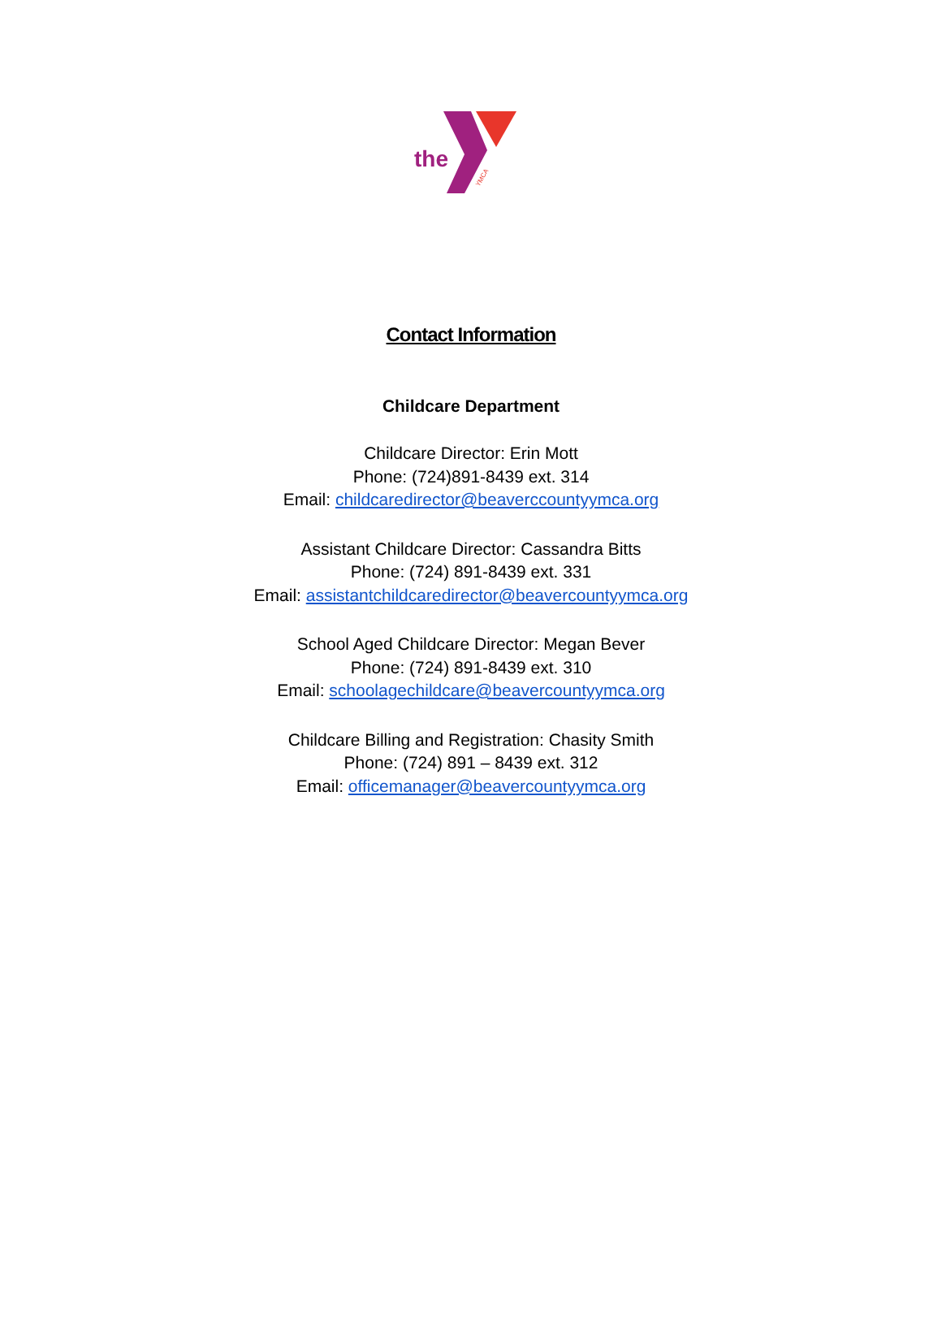the
YMCA
Contact Information
Childcare Department
Childcare Director: Erin Mott
Phone: (724)891-8439 ext. 314
Email: childcaredirector@beaverccountyymca.org
Assistant Childcare Director: Cassandra Bitts
Phone: (724) 891-8439 ext. 331
Email: assistantchildcaredirector@beavercountyymca.org
School Aged Childcare Director: Megan Bever
Phone: (724) 891-8439 ext. 310
Email: schoolagechildcare@beavercountyymca.org
Childcare Billing and Registration: Chasity Smith
Phone: (724) 891 – 8439 ext. 312
Email: officemanager@beavercountyymca.org